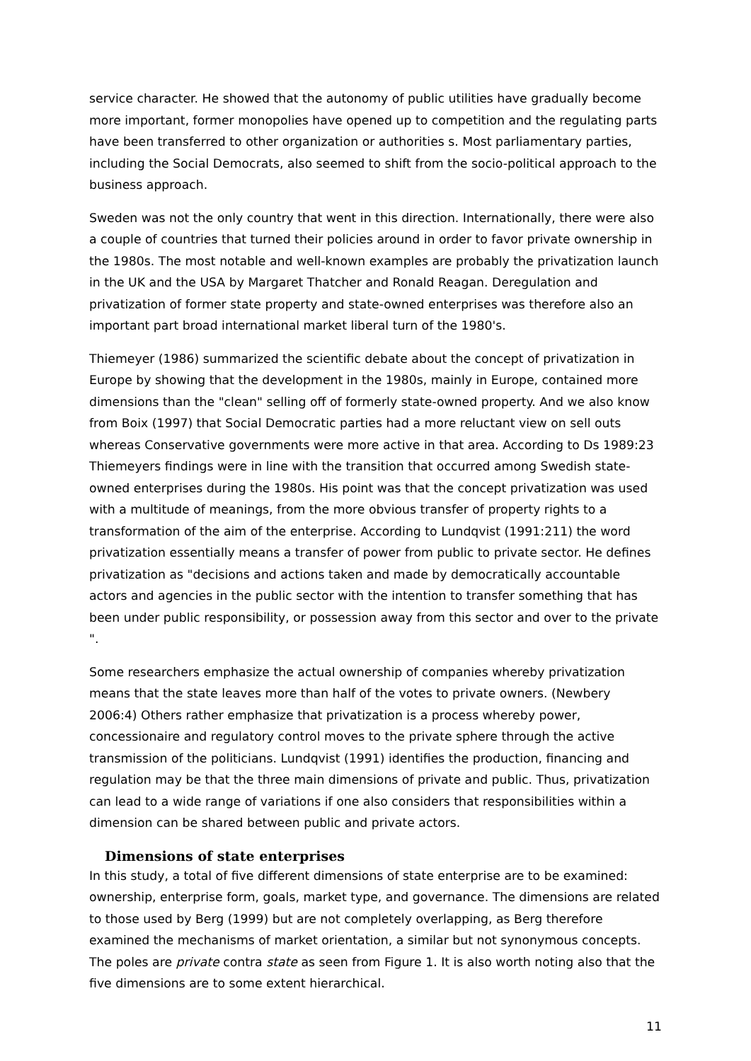service character. He showed that the autonomy of public utilities have gradually become more important, former monopolies have opened up to competition and the regulating parts have been transferred to other organization or authorities s. Most parliamentary parties, including the Social Democrats, also seemed to shift from the socio-political approach to the business approach.
Sweden was not the only country that went in this direction. Internationally, there were also a couple of countries that turned their policies around in order to favor private ownership in the 1980s. The most notable and well-known examples are probably the privatization launch in the UK and the USA by Margaret Thatcher and Ronald Reagan. Deregulation and privatization of former state property and state-owned enterprises was therefore also an important part broad international market liberal turn of the 1980's.
Thiemeyer (1986) summarized the scientific debate about the concept of privatization in Europe by showing that the development in the 1980s, mainly in Europe, contained more dimensions than the "clean" selling off of formerly state-owned property. And we also know from Boix (1997) that Social Democratic parties had a more reluctant view on sell outs whereas Conservative governments were more active in that area. According to Ds 1989:23 Thiemeyers findings were in line with the transition that occurred among Swedish state-owned enterprises during the 1980s. His point was that the concept privatization was used with a multitude of meanings, from the more obvious transfer of property rights to a transformation of the aim of the enterprise. According to Lundqvist (1991:211) the word privatization essentially means a transfer of power from public to private sector. He defines privatization as "decisions and actions taken and made by democratically accountable actors and agencies in the public sector with the intention to transfer something that has been under public responsibility, or possession away from this sector and over to the private ".
Some researchers emphasize the actual ownership of companies whereby privatization means that the state leaves more than half of the votes to private owners. (Newbery 2006:4) Others rather emphasize that privatization is a process whereby power, concessionaire and regulatory control moves to the private sphere through the active transmission of the politicians. Lundqvist (1991) identifies the production, financing and regulation may be that the three main dimensions of private and public. Thus, privatization can lead to a wide range of variations if one also considers that responsibilities within a dimension can be shared between public and private actors.
Dimensions of state enterprises
In this study, a total of five different dimensions of state enterprise are to be examined: ownership, enterprise form, goals, market type, and governance. The dimensions are related to those used by Berg (1999) but are not completely overlapping, as Berg therefore examined the mechanisms of market orientation, a similar but not synonymous concepts. The poles are private contra state as seen from Figure 1. It is also worth noting also that the five dimensions are to some extent hierarchical.
11